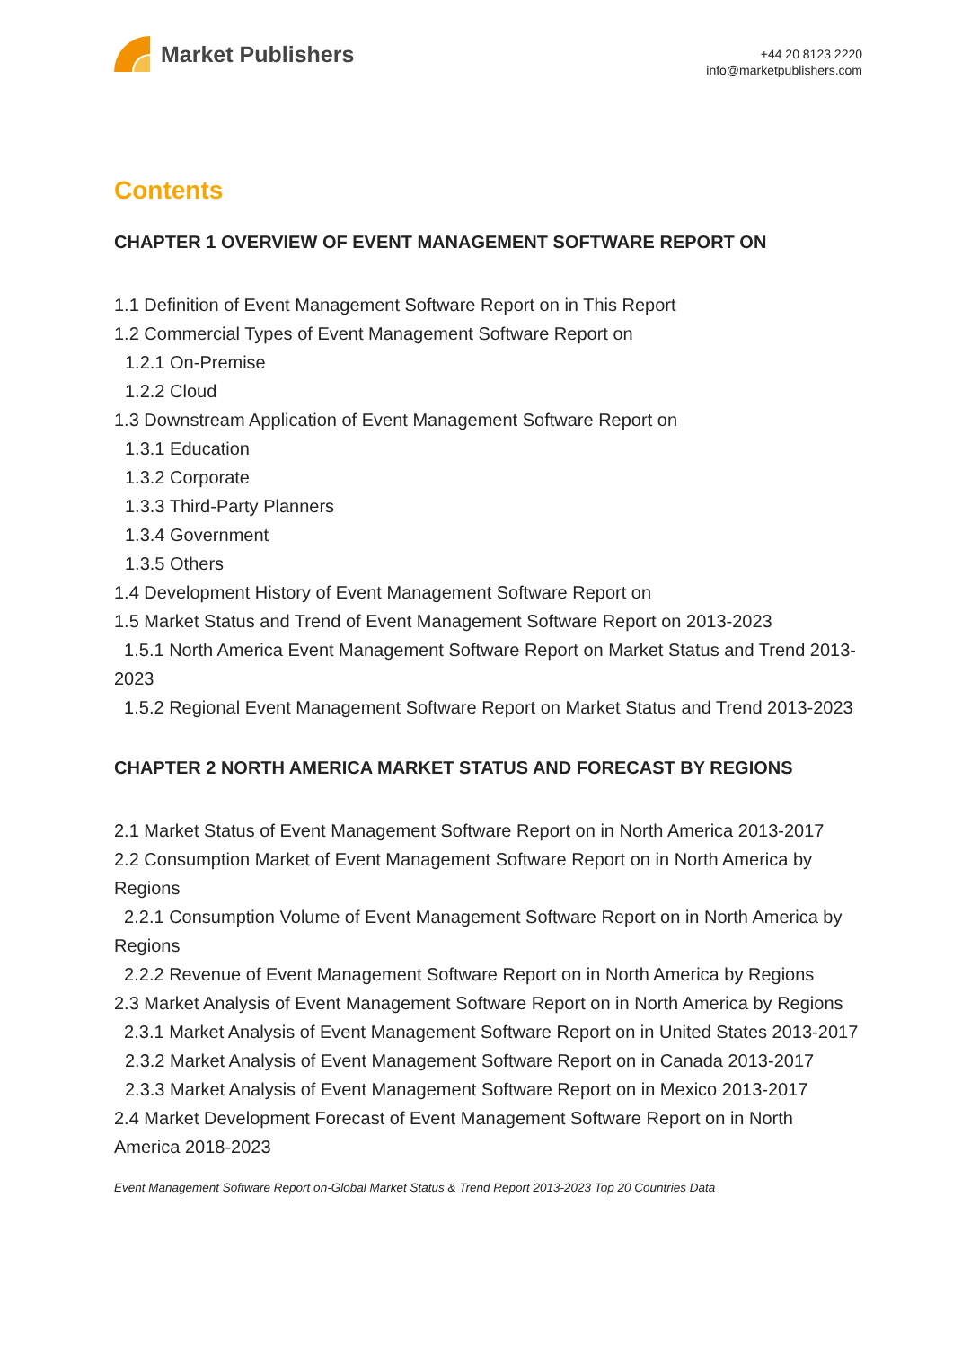Market Publishers
+44 20 8123 2220
info@marketpublishers.com
Contents
CHAPTER 1 OVERVIEW OF EVENT MANAGEMENT SOFTWARE REPORT ON
1.1 Definition of Event Management Software Report on in This Report
1.2 Commercial Types of Event Management Software Report on
1.2.1 On-Premise
1.2.2 Cloud
1.3 Downstream Application of Event Management Software Report on
1.3.1 Education
1.3.2 Corporate
1.3.3 Third-Party Planners
1.3.4 Government
1.3.5 Others
1.4 Development History of Event Management Software Report on
1.5 Market Status and Trend of Event Management Software Report on 2013-2023
1.5.1 North America Event Management Software Report on Market Status and Trend 2013-2023
1.5.2 Regional Event Management Software Report on Market Status and Trend 2013-2023
CHAPTER 2 NORTH AMERICA MARKET STATUS AND FORECAST BY REGIONS
2.1 Market Status of Event Management Software Report on in North America 2013-2017
2.2 Consumption Market of Event Management Software Report on in North America by Regions
2.2.1 Consumption Volume of Event Management Software Report on in North America by Regions
2.2.2 Revenue of Event Management Software Report on in North America by Regions
2.3 Market Analysis of Event Management Software Report on in North America by Regions
2.3.1 Market Analysis of Event Management Software Report on in United States 2013-2017
2.3.2 Market Analysis of Event Management Software Report on in Canada 2013-2017
2.3.3 Market Analysis of Event Management Software Report on in Mexico 2013-2017
2.4 Market Development Forecast of Event Management Software Report on in North America 2018-2023
Event Management Software Report on-Global Market Status & Trend Report 2013-2023 Top 20 Countries Data